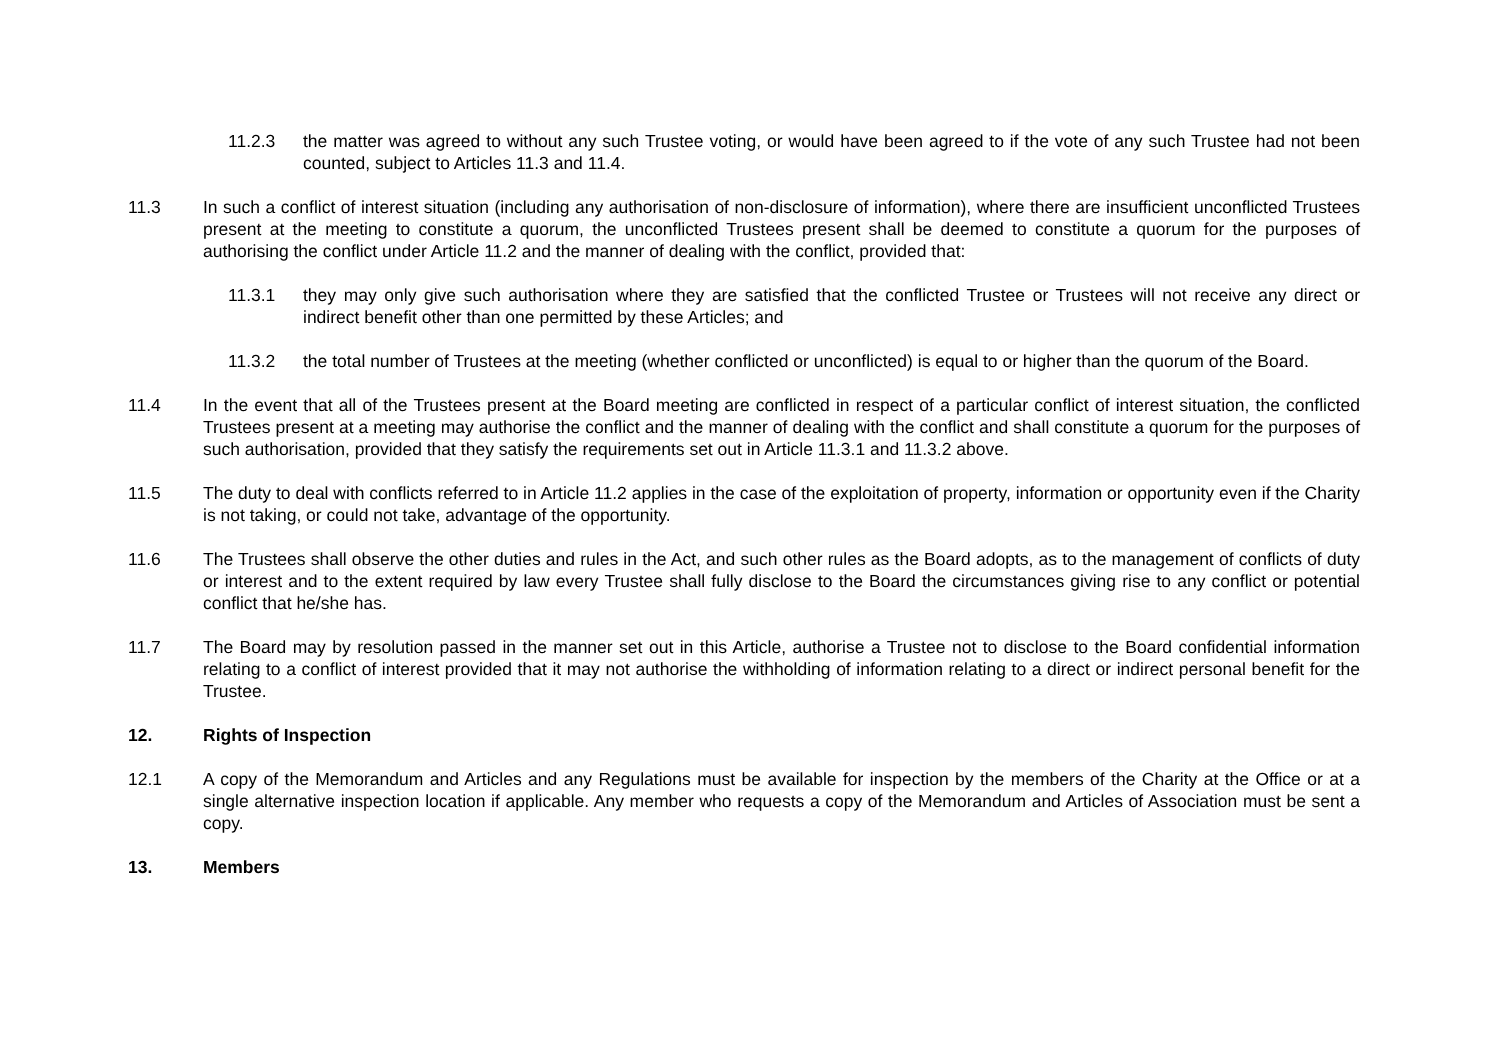11.2.3 the matter was agreed to without any such Trustee voting, or would have been agreed to if the vote of any such Trustee had not been counted, subject to Articles 11.3 and 11.4.
11.3 In such a conflict of interest situation (including any authorisation of non-disclosure of information), where there are insufficient unconflicted Trustees present at the meeting to constitute a quorum, the unconflicted Trustees present shall be deemed to constitute a quorum for the purposes of authorising the conflict under Article 11.2 and the manner of dealing with the conflict, provided that:
11.3.1 they may only give such authorisation where they are satisfied that the conflicted Trustee or Trustees will not receive any direct or indirect benefit other than one permitted by these Articles; and
11.3.2 the total number of Trustees at the meeting (whether conflicted or unconflicted) is equal to or higher than the quorum of the Board.
11.4 In the event that all of the Trustees present at the Board meeting are conflicted in respect of a particular conflict of interest situation, the conflicted Trustees present at a meeting may authorise the conflict and the manner of dealing with the conflict and shall constitute a quorum for the purposes of such authorisation, provided that they satisfy the requirements set out in Article 11.3.1 and 11.3.2 above.
11.5 The duty to deal with conflicts referred to in Article 11.2 applies in the case of the exploitation of property, information or opportunity even if the Charity is not taking, or could not take, advantage of the opportunity.
11.6 The Trustees shall observe the other duties and rules in the Act, and such other rules as the Board adopts, as to the management of conflicts of duty or interest and to the extent required by law every Trustee shall fully disclose to the Board the circumstances giving rise to any conflict or potential conflict that he/she has.
11.7 The Board may by resolution passed in the manner set out in this Article, authorise a Trustee not to disclose to the Board confidential information relating to a conflict of interest provided that it may not authorise the withholding of information relating to a direct or indirect personal benefit for the Trustee.
12. Rights of Inspection
12.1 A copy of the Memorandum and Articles and any Regulations must be available for inspection by the members of the Charity at the Office or at a single alternative inspection location if applicable. Any member who requests a copy of the Memorandum and Articles of Association must be sent a copy.
13. Members